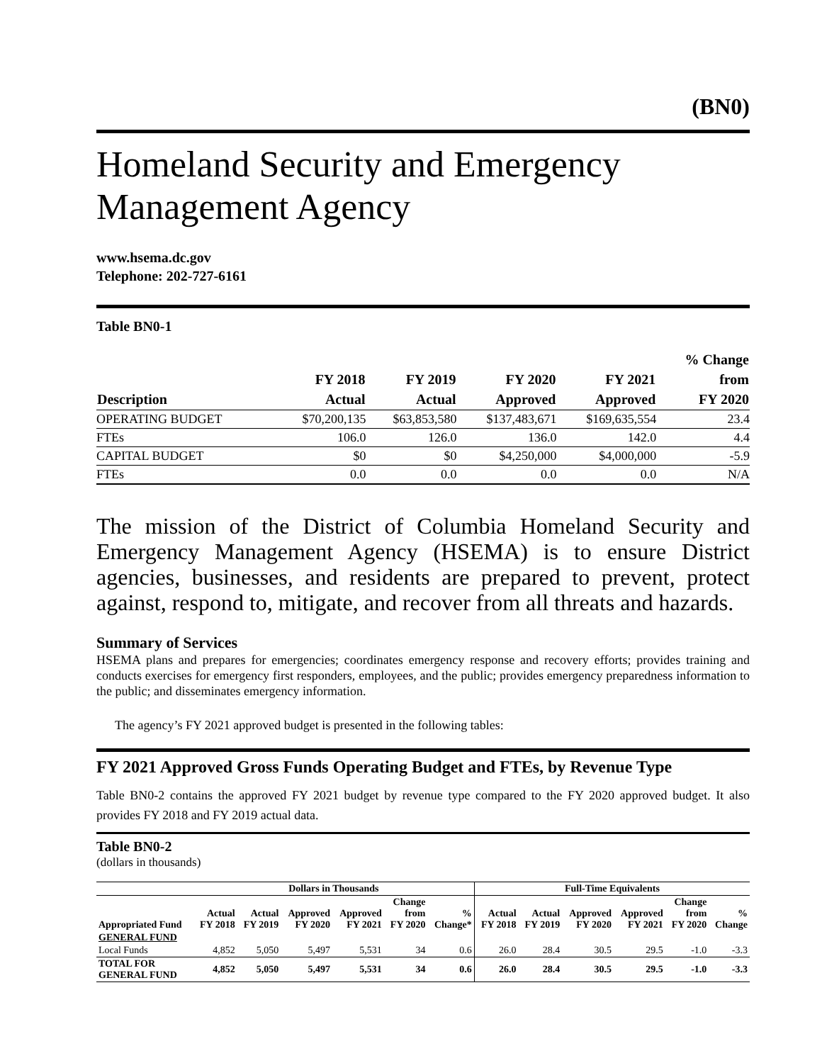(BN0)
Homeland Security and Emergency Management Agency
www.hsema.dc.gov
Telephone: 202-727-6161
Table BN0-1
| Description | FY 2018 Actual | FY 2019 Actual | FY 2020 Approved | FY 2021 Approved | % Change from FY 2020 |
| --- | --- | --- | --- | --- | --- |
| OPERATING BUDGET | $70,200,135 | $63,853,580 | $137,483,671 | $169,635,554 | 23.4 |
| FTEs | 106.0 | 126.0 | 136.0 | 142.0 | 4.4 |
| CAPITAL BUDGET | $0 | $0 | $4,250,000 | $4,000,000 | -5.9 |
| FTEs | 0.0 | 0.0 | 0.0 | 0.0 | N/A |
The mission of the District of Columbia Homeland Security and Emergency Management Agency (HSEMA) is to ensure District agencies, businesses, and residents are prepared to prevent, protect against, respond to, mitigate, and recover from all threats and hazards.
Summary of Services
HSEMA plans and prepares for emergencies; coordinates emergency response and recovery efforts; provides training and conducts exercises for emergency first responders, employees, and the public; provides emergency preparedness information to the public; and disseminates emergency information.
The agency’s FY 2021 approved budget is presented in the following tables:
FY 2021 Approved Gross Funds Operating Budget and FTEs, by Revenue Type
Table BN0-2 contains the approved FY 2021 budget by revenue type compared to the FY 2020 approved budget. It also provides FY 2018 and FY 2019 actual data.
Table BN0-2
(dollars in thousands)
| | Dollars in Thousands | | | | | | Full-Time Equivalents | | | | | |
| --- | --- | --- | --- | --- | --- | --- | --- | --- | --- | --- | --- | --- |
| Appropriated Fund | Actual FY 2018 | Actual FY 2019 | Approved FY 2020 | Approved FY 2021 | Change from FY 2020 | % Change* | Actual FY 2018 | Actual FY 2019 | Approved FY 2020 | Approved FY 2021 | Change from FY 2020 | % Change |
| GENERAL FUND | | | | | | | | | | | | |
| Local Funds | 4,852 | 5,050 | 5,497 | 5,531 | 34 | 0.6 | 26.0 | 28.4 | 30.5 | 29.5 | -1.0 | -3.3 |
| TOTAL FOR GENERAL FUND | 4,852 | 5,050 | 5,497 | 5,531 | 34 | 0.6 | 26.0 | 28.4 | 30.5 | 29.5 | -1.0 | -3.3 |